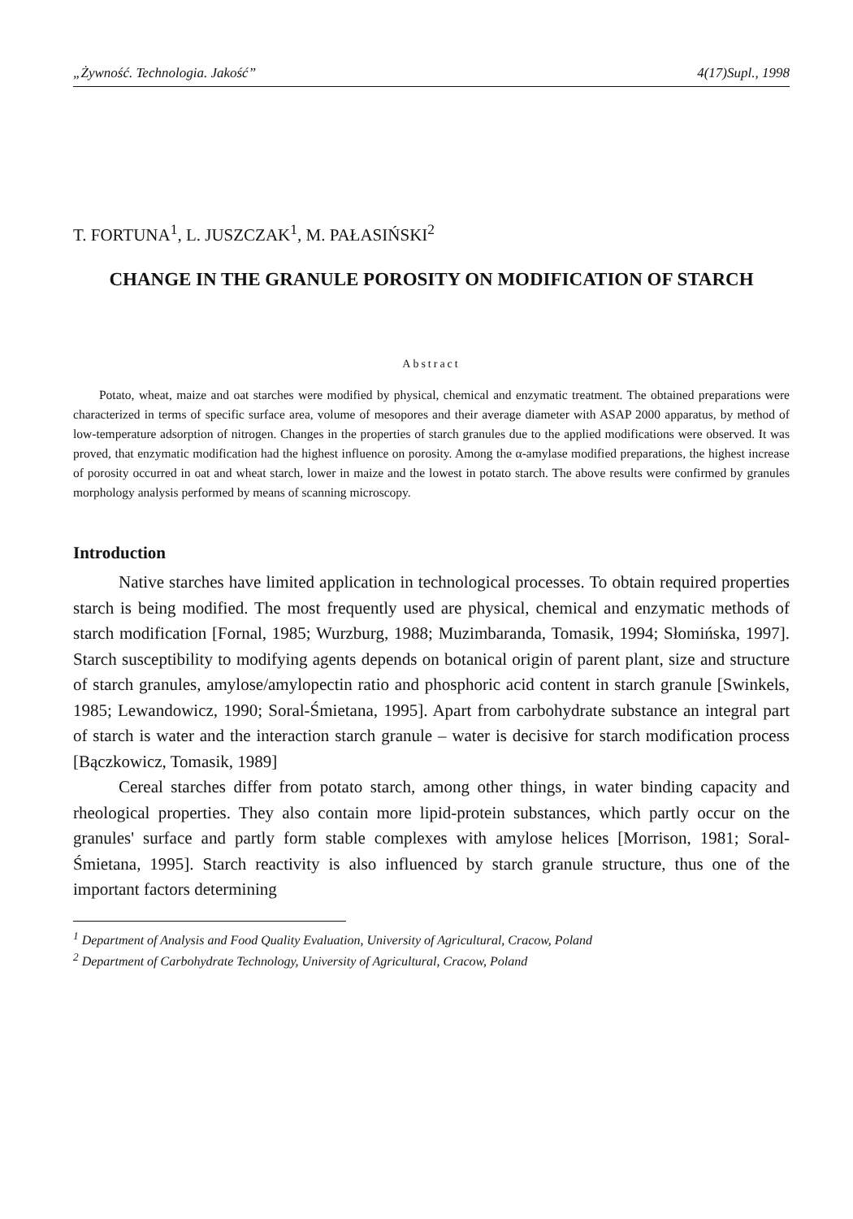„Żywność. Technologia. Jakość” 4(17)Supl., 1998
T. FORTUNA<sup>1</sup>, L. JUSZCZAK<sup>1</sup>, M. PAŁASIŃSKI<sup>2</sup>
CHANGE IN THE GRANULE POROSITY ON MODIFICATION OF STARCH
Abstract
Potato, wheat, maize and oat starches were modified by physical, chemical and enzymatic treatment. The obtained preparations were characterized in terms of specific surface area, volume of mesopores and their average diameter with ASAP 2000 apparatus, by method of low-temperature adsorption of nitrogen. Changes in the properties of starch granules due to the applied modifications were observed. It was proved, that enzymatic modification had the highest influence on porosity. Among the α-amylase modified preparations, the highest increase of porosity occurred in oat and wheat starch, lower in maize and the lowest in potato starch. The above results were confirmed by granules morphology analysis performed by means of scanning microscopy.
Introduction
Native starches have limited application in technological processes. To obtain required properties starch is being modified. The most frequently used are physical, chemical and enzymatic methods of starch modification [Fornal, 1985; Wurzburg, 1988; Muzimbaranda, Tomasik, 1994; Słomińska, 1997]. Starch susceptibility to modifying agents depends on botanical origin of parent plant, size and structure of starch granules, amylose/amylopectin ratio and phosphoric acid content in starch granule [Swinkels, 1985; Lewandowicz, 1990; Soral-Śmietana, 1995]. Apart from carbohydrate substance an integral part of starch is water and the interaction starch granule – water is decisive for starch modification process [Bączkowicz, Tomasik, 1989]
Cereal starches differ from potato starch, among other things, in water binding capacity and rheological properties. They also contain more lipid-protein substances, which partly occur on the granules' surface and partly form stable complexes with amylose helices [Morrison, 1981; Soral-Śmietana, 1995]. Starch reactivity is also influenced by starch granule structure, thus one of the important factors determining
<sup>1</sup> Department of Analysis and Food Quality Evaluation, University of Agricultural, Cracow, Poland
<sup>2</sup> Department of Carbohydrate Technology, University of Agricultural, Cracow, Poland